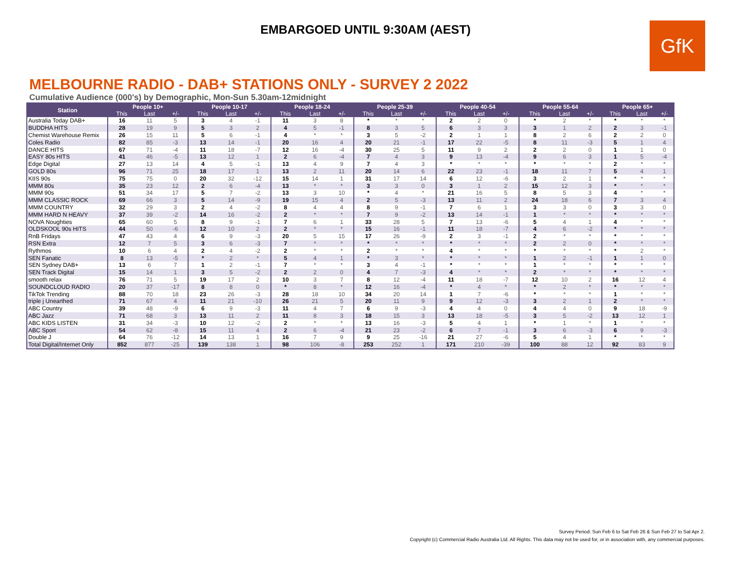EMBARGOED UNTIL 9:30AM (AEST)
GfK
MELBOURNE RADIO - DAB+ STATIONS ONLY - SURVEY 2 2022
Cumulative Audience (000's) by Demographic, Mon-Sun 5.30am-12midnight
| Station | People 10+ | | | People 10-17 | | | People 18-24 | | | People 25-39 | | | People 40-54 | | | People 55-64 | | | People 65+ | | |
| --- | --- | --- | --- | --- | --- | --- | --- | --- | --- | --- | --- | --- | --- | --- | --- | --- | --- | --- | --- | --- | --- |
| | This | Last | +/- | This | Last | +/- | This | Last | +/- | This | Last | +/- | This | Last | +/- | This | Last | +/- | This | Last | +/- |
| Australia Today DAB+ | 16 | 11 | 5 | 3 | 4 | -1 | 11 | 3 | 8 | * | * | * | 2 | 2 | 0 | * | 2 | * | * | * | * |
| BUDDHA HITS | 28 | 19 | 9 | 5 | 3 | 2 | 4 | 5 | -1 | 8 | 3 | 5 | 6 | 3 | 3 | 3 | 1 | 2 | 2 | 3 | -1 |
| Chemist Warehouse Remix | 26 | 15 | 11 | 5 | 6 | -1 | 4 | * | * | 3 | 5 | -2 | 2 | 1 | 1 | 8 | 2 | 6 | 2 | 2 | 0 |
| Coles Radio | 82 | 85 | -3 | 13 | 14 | -1 | 20 | 16 | 4 | 20 | 21 | -1 | 17 | 22 | -5 | 8 | 11 | -3 | 5 | 1 | 4 |
| DANCE HITS | 67 | 71 | -4 | 11 | 18 | -7 | 12 | 16 | -4 | 30 | 25 | 5 | 11 | 9 | 2 | 2 | 2 | 0 | 1 | 1 | 0 |
| EASY 80s HITS | 41 | 46 | -5 | 13 | 12 | 1 | 2 | 6 | -4 | 7 | 4 | 3 | 9 | 13 | -4 | 9 | 6 | 3 | 1 | 5 | -4 |
| Edge Digital | 27 | 13 | 14 | 4 | 5 | -1 | 13 | 4 | 9 | 7 | 4 | 3 | * | * | * | * | * | * | 2 | * | * |
| GOLD 80s | 96 | 71 | 25 | 18 | 17 | 1 | 13 | 2 | 11 | 20 | 14 | 6 | 22 | 23 | -1 | 18 | 11 | 7 | 5 | 4 | 1 |
| KIIS 90s | 75 | 75 | 0 | 20 | 32 | -12 | 15 | 14 | 1 | 31 | 17 | 14 | 6 | 12 | -6 | 3 | 2 | 1 | * | * | * |
| MMM 80s | 35 | 23 | 12 | 2 | 6 | -4 | 13 | * | * | 3 | 3 | 0 | 3 | 1 | 2 | 15 | 12 | 3 | * | * | * |
| MMM 90s | 51 | 34 | 17 | 5 | 7 | -2 | 13 | 3 | 10 | * | 4 | * | 21 | 16 | 5 | 8 | 5 | 3 | 4 | * | * |
| MMM CLASSIC ROCK | 69 | 66 | 3 | 5 | 14 | -9 | 19 | 15 | 4 | 2 | 5 | -3 | 13 | 11 | 2 | 24 | 18 | 6 | 7 | 3 | 4 |
| MMM COUNTRY | 32 | 29 | 3 | 2 | 4 | -2 | 8 | 4 | 4 | 8 | 9 | -1 | 7 | 6 | 1 | 3 | 3 | 0 | 3 | 3 | 0 |
| MMM HARD N HEAVY | 37 | 39 | -2 | 14 | 16 | -2 | 2 | * | * | 7 | 9 | -2 | 13 | 14 | -1 | 1 | * | * | * | * | * |
| NOVA Noughties | 65 | 60 | 5 | 8 | 9 | -1 | 7 | 6 | 1 | 33 | 28 | 5 | 7 | 13 | -6 | 5 | 4 | 1 | 4 | * | * |
| OLDSKOOL 90s HITS | 44 | 50 | -6 | 12 | 10 | 2 | 2 | * | * | 15 | 16 | -1 | 11 | 18 | -7 | 4 | 6 | -2 | * | * | * |
| RnB Fridays | 47 | 43 | 4 | 6 | 9 | -3 | 20 | 5 | 15 | 17 | 26 | -9 | 2 | 3 | -1 | 2 | * | * | * | * | * |
| RSN Extra | 12 | 7 | 5 | 3 | 6 | -3 | 7 | * | * | * | * | * | * | * | * | 2 | 2 | 0 | * | * | * |
| Rythmos | 10 | 6 | 4 | 2 | 4 | -2 | 2 | * | * | 2 | * | * | 4 | * | * | * | * | * | * | 2 | * |
| SEN Fanatic | 8 | 13 | -5 | * | 2 | * | 5 | 4 | 1 | * | 3 | * | * | * | * | 1 | 2 | -1 | 1 | 1 | 0 |
| SEN Sydney DAB+ | 13 | 6 | 7 | 1 | 2 | -1 | 7 | * | * | 3 | 4 | -1 | * | * | * | 1 | * | * | * | * | * |
| SEN Track Digital | 15 | 14 | 1 | 3 | 5 | -2 | 2 | 2 | 0 | 4 | 7 | -3 | 4 | * | * | 2 | * | * | * | * | * |
| smooth relax | 76 | 71 | 5 | 19 | 17 | 2 | 10 | 3 | 7 | 8 | 12 | -4 | 11 | 18 | -7 | 12 | 10 | 2 | 16 | 12 | 4 |
| SOUNDCLOUD RADIO | 20 | 37 | -17 | 8 | 8 | 0 | * | 8 | * | 12 | 16 | -4 | * | 4 | * | * | 2 | * | * | * | * |
| TikTok Trending | 88 | 70 | 18 | 23 | 26 | -3 | 28 | 18 | 10 | 34 | 20 | 14 | 1 | 7 | -6 | * | * | * | 1 | * | * |
| triple j Unearthed | 71 | 67 | 4 | 11 | 21 | -10 | 26 | 21 | 5 | 20 | 11 | 9 | 9 | 12 | -3 | 3 | 2 | 1 | 2 | * | * |
| ABC Country | 39 | 48 | -9 | 6 | 9 | -3 | 11 | 4 | 7 | 6 | 9 | -3 | 4 | 4 | 0 | 4 | 4 | 0 | 9 | 18 | -9 |
| ABC Jazz | 71 | 68 | 3 | 13 | 11 | 2 | 11 | 8 | 3 | 18 | 15 | 3 | 13 | 18 | -5 | 3 | 5 | -2 | 13 | 12 | 1 |
| ABC KIDS LISTEN | 31 | 34 | -3 | 10 | 12 | -2 | 2 | * | * | 13 | 16 | -3 | 5 | 4 | 1 | * | 1 | * | 1 | * | * |
| ABC Sport | 54 | 62 | -8 | 15 | 11 | 4 | 2 | 6 | -4 | 21 | 23 | -2 | 6 | 7 | -1 | 3 | 6 | -3 | 6 | 9 | -3 |
| Double J | 64 | 76 | -12 | 14 | 13 | 1 | 16 | 7 | 9 | 9 | 25 | -16 | 21 | 27 | -6 | 5 | 4 | 1 | * | * | * |
| Total Digital/Internet Only | 852 | 877 | -25 | 139 | 138 | 1 | 98 | 106 | -8 | 253 | 252 | 1 | 171 | 210 | -39 | 100 | 88 | 12 | 92 | 83 | 9 |
Survey Period: Sun Feb 6 to Sat Feb 26 & Sun Feb 27 to Sat Apr 2.
Copyright (c) Commercial Radio Australia Ltd. All Rights. This data may not be used for, or in association with, any commercial purposes.